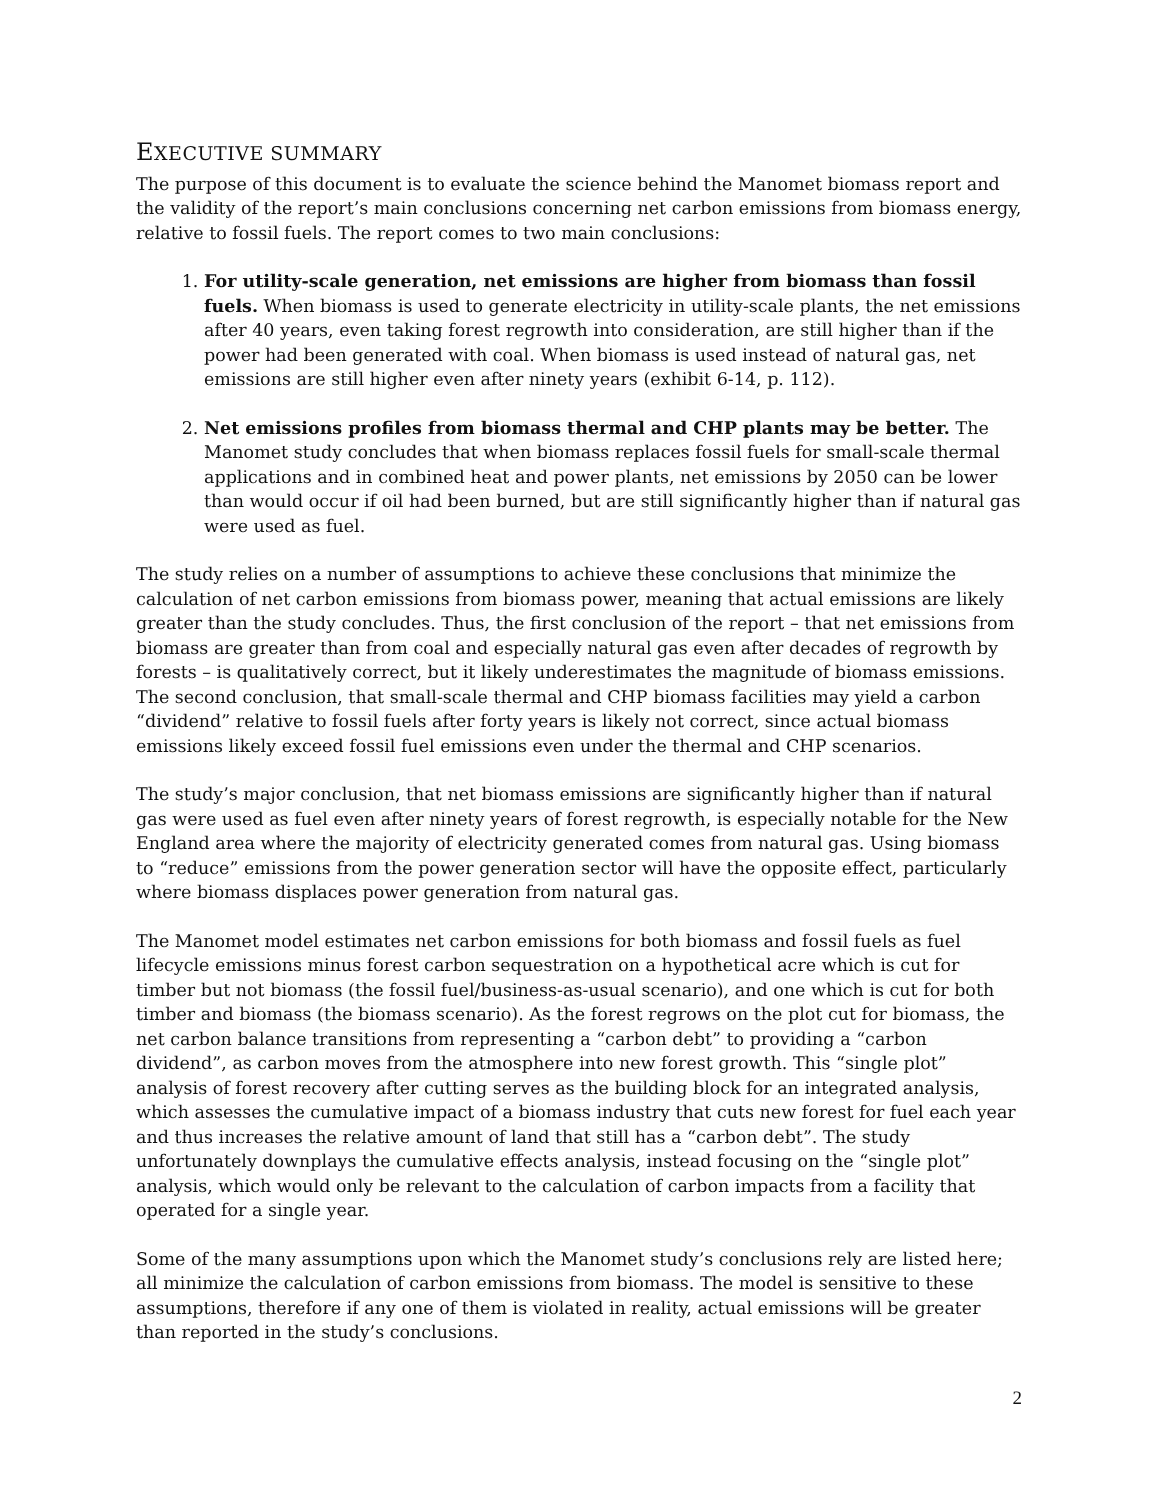EXECUTIVE SUMMARY
The purpose of this document is to evaluate the science behind the Manomet biomass report and the validity of the report’s main conclusions concerning net carbon emissions from biomass energy, relative to fossil fuels. The report comes to two main conclusions:
1. For utility-scale generation, net emissions are higher from biomass than fossil fuels. When biomass is used to generate electricity in utility-scale plants, the net emissions after 40 years, even taking forest regrowth into consideration, are still higher than if the power had been generated with coal. When biomass is used instead of natural gas, net emissions are still higher even after ninety years (exhibit 6-14, p. 112).
2. Net emissions profiles from biomass thermal and CHP plants may be better. The Manomet study concludes that when biomass replaces fossil fuels for small-scale thermal applications and in combined heat and power plants, net emissions by 2050 can be lower than would occur if oil had been burned, but are still significantly higher than if natural gas were used as fuel.
The study relies on a number of assumptions to achieve these conclusions that minimize the calculation of net carbon emissions from biomass power, meaning that actual emissions are likely greater than the study concludes. Thus, the first conclusion of the report – that net emissions from biomass are greater than from coal and especially natural gas even after decades of regrowth by forests – is qualitatively correct, but it likely underestimates the magnitude of biomass emissions. The second conclusion, that small-scale thermal and CHP biomass facilities may yield a carbon “dividend” relative to fossil fuels after forty years is likely not correct, since actual biomass emissions likely exceed fossil fuel emissions even under the thermal and CHP scenarios.
The study’s major conclusion, that net biomass emissions are significantly higher than if natural gas were used as fuel even after ninety years of forest regrowth, is especially notable for the New England area where the majority of electricity generated comes from natural gas. Using biomass to “reduce” emissions from the power generation sector will have the opposite effect, particularly where biomass displaces power generation from natural gas.
The Manomet model estimates net carbon emissions for both biomass and fossil fuels as fuel lifecycle emissions minus forest carbon sequestration on a hypothetical acre which is cut for timber but not biomass (the fossil fuel/business-as-usual scenario), and one which is cut for both timber and biomass (the biomass scenario). As the forest regrows on the plot cut for biomass, the net carbon balance transitions from representing a “carbon debt” to providing a “carbon dividend”, as carbon moves from the atmosphere into new forest growth. This “single plot” analysis of forest recovery after cutting serves as the building block for an integrated analysis, which assesses the cumulative impact of a biomass industry that cuts new forest for fuel each year and thus increases the relative amount of land that still has a “carbon debt”. The study unfortunately downplays the cumulative effects analysis, instead focusing on the “single plot” analysis, which would only be relevant to the calculation of carbon impacts from a facility that operated for a single year.
Some of the many assumptions upon which the Manomet study’s conclusions rely are listed here; all minimize the calculation of carbon emissions from biomass. The model is sensitive to these assumptions, therefore if any one of them is violated in reality, actual emissions will be greater than reported in the study’s conclusions.
2